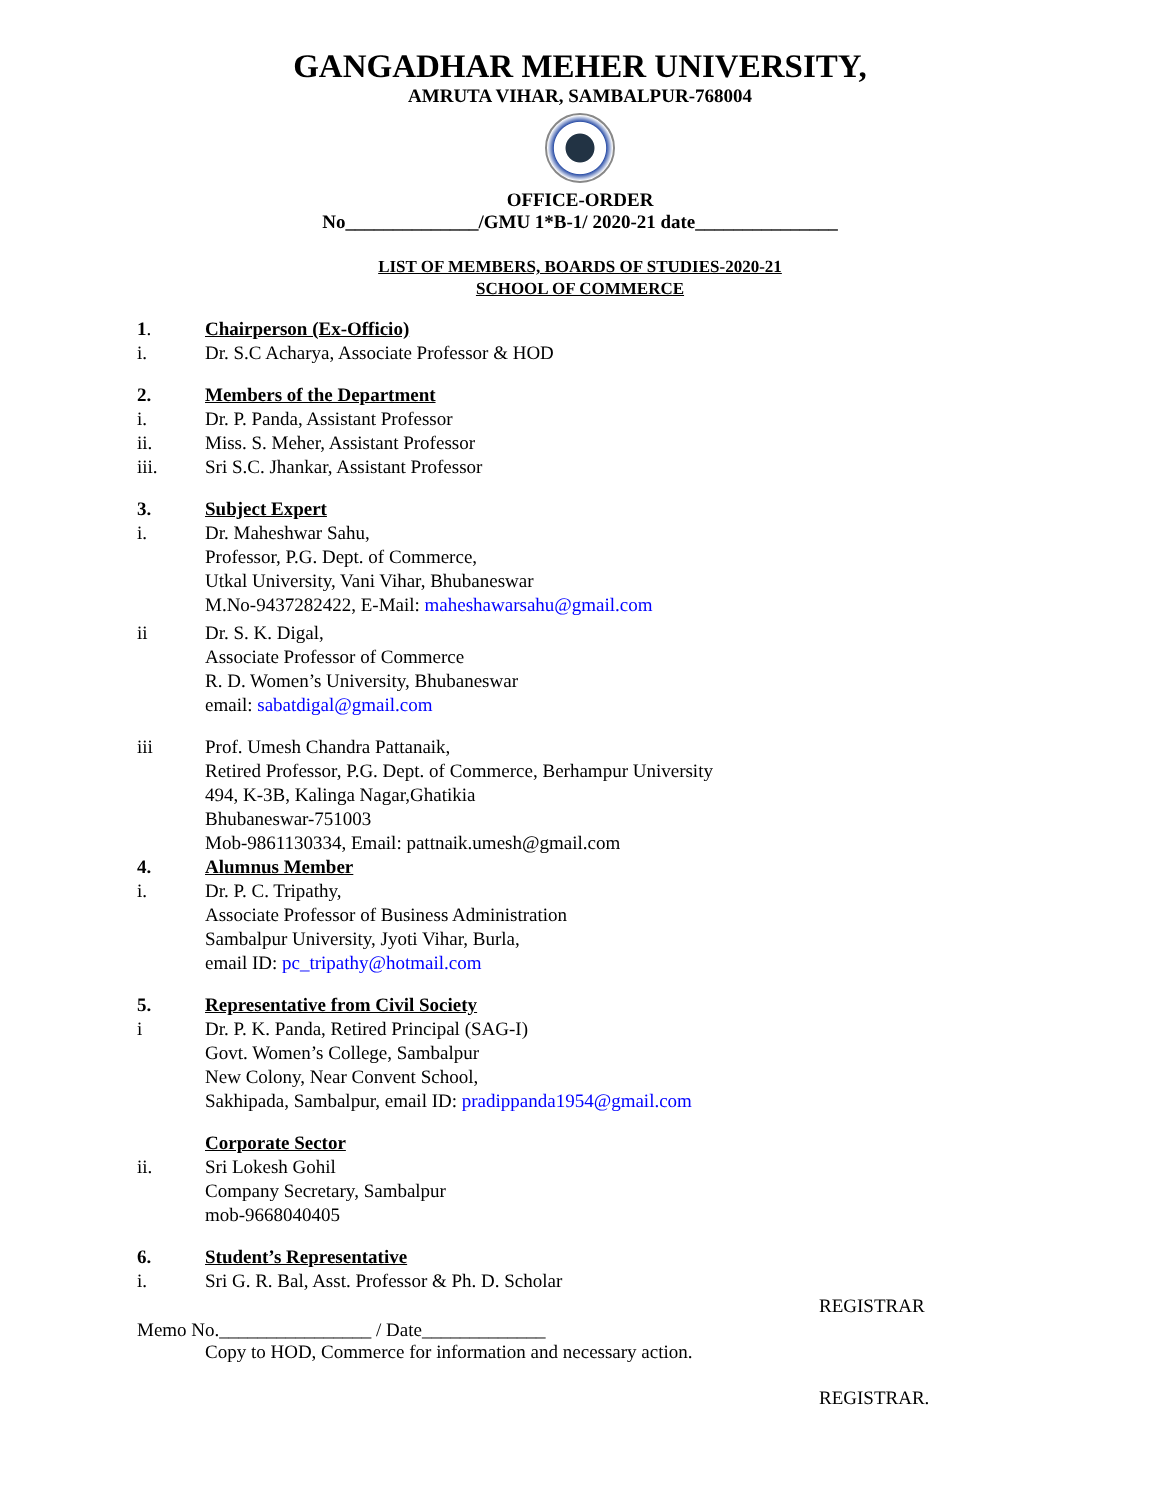GANGADHAR MEHER UNIVERSITY,
AMRUTA VIHAR, SAMBALPUR-768004
OFFICE-ORDER
No______________/GMU 1*B-1/ 2020-21 date_______________
LIST OF MEMBERS, BOARDS OF STUDIES-2020-21
SCHOOL OF COMMERCE
1. Chairperson (Ex-Officio)
i. Dr. S.C Acharya, Associate Professor & HOD
2. Members of the Department
i. Dr. P. Panda, Assistant Professor
ii. Miss. S. Meher, Assistant Professor
iii. Sri S.C. Jhankar, Assistant Professor
3. Subject Expert
i. Dr. Maheshwar Sahu,
Professor, P.G. Dept. of Commerce,
Utkal University, Vani Vihar, Bhubaneswar
M.No-9437282422, E-Mail: maheshawarsahu@gmail.com
ii Dr. S. K. Digal,
Associate Professor of Commerce
R. D. Women’s University, Bhubaneswar
email: sabatdigal@gmail.com
iii Prof. Umesh Chandra Pattanaik,
Retired Professor, P.G. Dept. of Commerce, Berhampur University
494, K-3B, Kalinga Nagar,Ghatikia
Bhubaneswar-751003
Mob-9861130334, Email: pattnaik.umesh@gmail.com
4. Alumnus Member
i. Dr. P. C. Tripathy,
Associate Professor of Business Administration
Sambalpur University, Jyoti Vihar, Burla,
email ID: pc_tripathy@hotmail.com
5. Representative from Civil Society
i Dr. P. K. Panda, Retired Principal (SAG-I)
Govt. Women’s College, Sambalpur
New Colony, Near Convent School,
Sakhipada, Sambalpur, email ID: pradippanda1954@gmail.com
Corporate Sector
ii. Sri Lokesh Gohil
Company Secretary, Sambalpur
mob-9668040405
6. Student’s Representative
i. Sri G. R. Bal, Asst. Professor & Ph. D. Scholar
REGISTRAR
Memo No.________________ / Date_____________
Copy to HOD, Commerce for information and necessary action.
REGISTRAR.